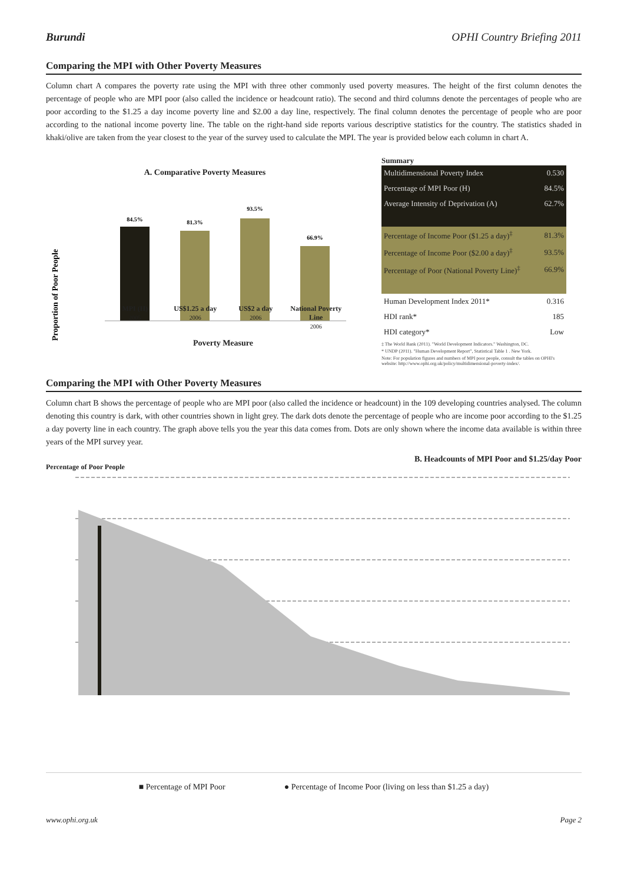Burundi OPHI Country Briefing 2011
Comparing the MPI with Other Poverty Measures
Column chart A compares the poverty rate using the MPI with three other commonly used poverty measures. The height of the first column denotes the percentage of people who are MPI poor (also called the incidence or headcount ratio). The second and third columns denote the percentages of people who are poor according to the $1.25 a day income poverty line and $2.00 a day line, respectively. The final column denotes the percentage of people who are poor according to the national income poverty line. The table on the right-hand side reports various descriptive statistics for the country. The statistics shaded in khaki/olive are taken from the year closest to the year of the survey used to calculate the MPI. The year is provided below each column in chart A.
A. Comparative Poverty Measures
Proportion of Poor People
84.5%
81.3%
93.5%
66.9%
MPI (H)
2005
US$1.25 a day
2006
US$2 a day
2006
National Poverty Line
2006
Poverty Measure
Summary
| Multidimensional Poverty Index | 0.530 |
| Percentage of MPI Poor (H) | 84.5% |
| Average Intensity of Deprivation (A) | 62.7% |
| Percentage of Income Poor ($1.25 a day)<sup>‡</sup> | 81.3% |
| Percentage of Income Poor ($2.00 a day)<sup>‡</sup> | 93.5% |
| Percentage of Poor (National Poverty Line)<sup>‡</sup> | 66.9% |
| Human Development Index 2011* | 0.316 |
| HDI rank* | 185 |
| HDI category* | Low |
‡ The World Bank (2011). "World Development Indicators." Washington, DC.
* UNDP (2011). "Human Development Report", Statistical Table 1 . New York.
Note: For population figures and numbers of MPI poor people, consult the tables on OPHI's website: http://www.ophi.org.uk/policy/multidimensional-poverty-index/.
Comparing the MPI with Other Poverty Measures
Column chart B shows the percentage of people who are MPI poor (also called the incidence or headcount) in the 109 developing countries analysed. The column denoting this country is dark, with other countries shown in light grey. The dark dots denote the percentage of people who are income poor according to the $1.25 a day poverty line in each country. The graph above tells you the year this data comes from. Dots are only shown where the income data available is within three years of the MPI survey year.
Percentage of Poor People B. Headcounts of MPI Poor and $1.25/day Poor
■ Percentage of MPI Poor ● Percentage of Income Poor (living on less than $1.25 a day)
www.ophi.org.uk Page 2